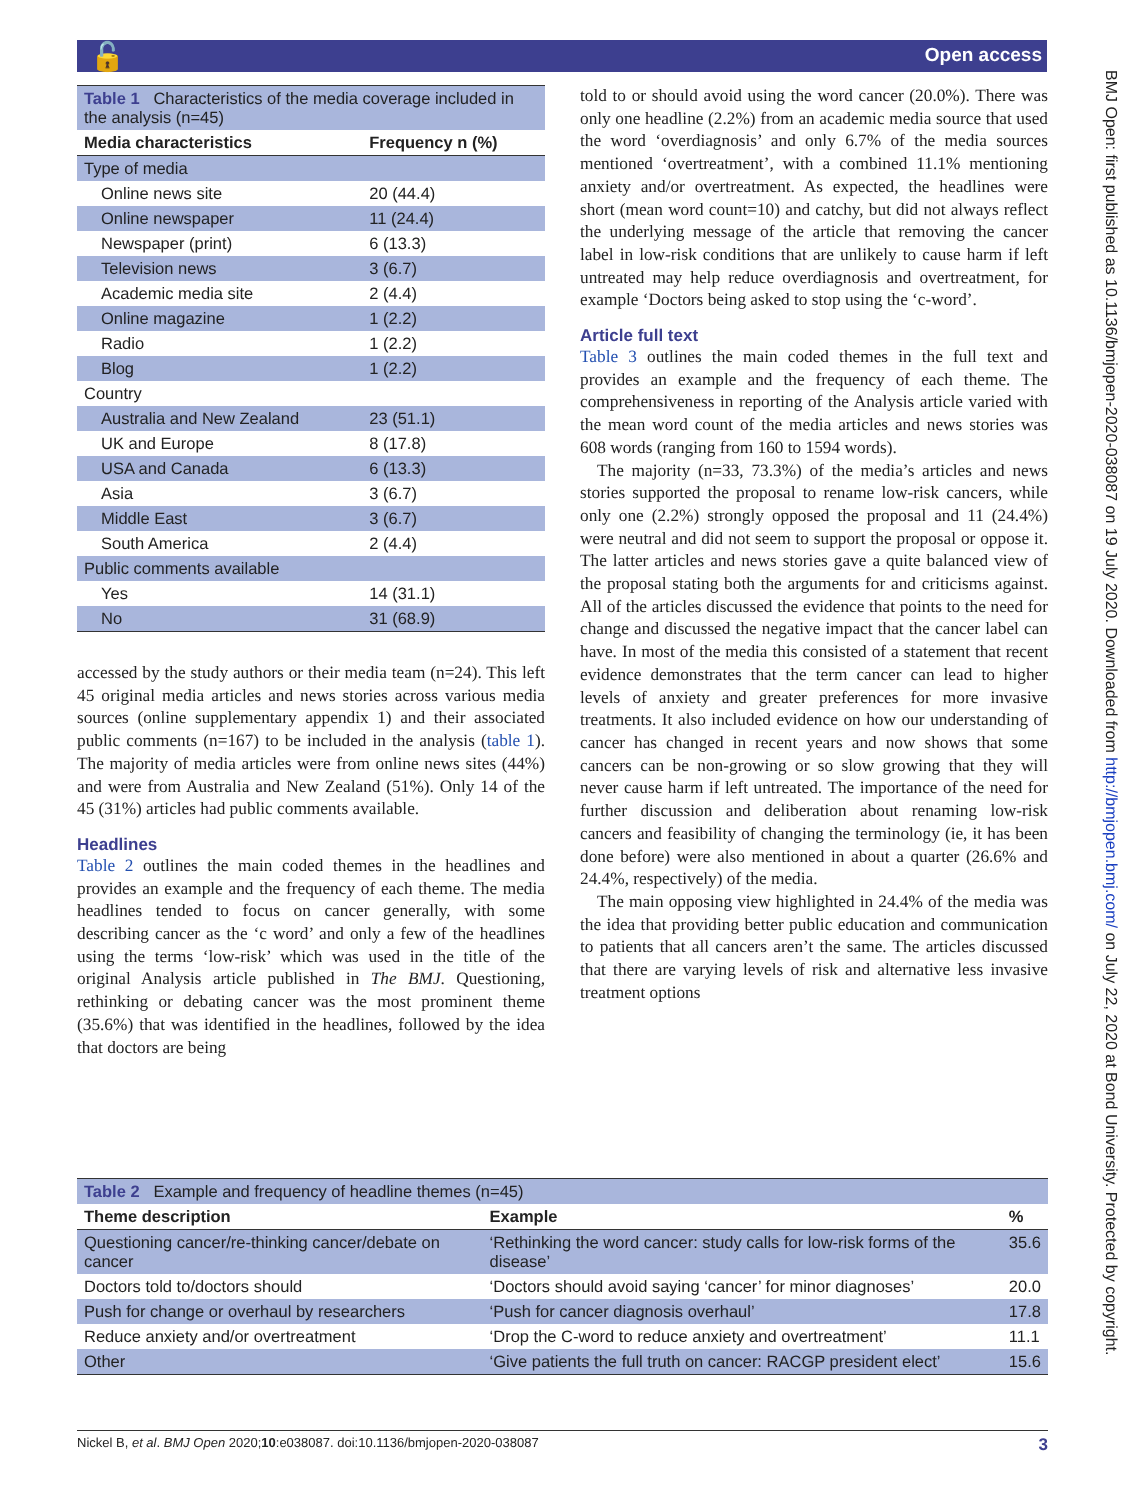🔓 Open access
BMJ Open: first published as 10.1136/bmjopen-2020-038087 on 19 July 2020. Downloaded from http://bmjopen.bmj.com/ on July 22, 2020 at Bond University. Protected by copyright.
| Table 1 Characteristics of the media coverage included in the analysis (n=45) | |
| Media characteristics | Frequency n (%) |
| Type of media | |
| Online news site | 20 (44.4) |
| Online newspaper | 11 (24.4) |
| Newspaper (print) | 6 (13.3) |
| Television news | 3 (6.7) |
| Academic media site | 2 (4.4) |
| Online magazine | 1 (2.2) |
| Radio | 1 (2.2) |
| Blog | 1 (2.2) |
| Country | |
| Australia and New Zealand | 23 (51.1) |
| UK and Europe | 8 (17.8) |
| USA and Canada | 6 (13.3) |
| Asia | 3 (6.7) |
| Middle East | 3 (6.7) |
| South America | 2 (4.4) |
| Public comments available | |
| Yes | 14 (31.1) |
| No | 31 (68.9) |
accessed by the study authors or their media team (n=24). This left 45 original media articles and news stories across various media sources (online supplementary appendix 1) and their associated public comments (n=167) to be included in the analysis (table 1). The majority of media articles were from online news sites (44%) and were from Australia and New Zealand (51%). Only 14 of the 45 (31%) articles had public comments available.
Headlines
Table 2 outlines the main coded themes in the headlines and provides an example and the frequency of each theme. The media headlines tended to focus on cancer generally, with some describing cancer as the ‘c word’ and only a few of the headlines using the terms ‘low-risk’ which was used in the title of the original Analysis article published in The BMJ. Questioning, rethinking or debating cancer was the most prominent theme (35.6%) that was identified in the headlines, followed by the idea that doctors are being
told to or should avoid using the word cancer (20.0%). There was only one headline (2.2%) from an academic media source that used the word ‘overdiagnosis’ and only 6.7% of the media sources mentioned ‘overtreatment’, with a combined 11.1% mentioning anxiety and/or overtreatment. As expected, the headlines were short (mean word count=10) and catchy, but did not always reflect the underlying message of the article that removing the cancer label in low-risk conditions that are unlikely to cause harm if left untreated may help reduce overdiagnosis and overtreatment, for example ‘Doctors being asked to stop using the ‘c-word’.
Article full text
Table 3 outlines the main coded themes in the full text and provides an example and the frequency of each theme. The comprehensiveness in reporting of the Analysis article varied with the mean word count of the media articles and news stories was 608 words (ranging from 160 to 1594 words).
The majority (n=33, 73.3%) of the media’s articles and news stories supported the proposal to rename low-risk cancers, while only one (2.2%) strongly opposed the proposal and 11 (24.4%) were neutral and did not seem to support the proposal or oppose it. The latter articles and news stories gave a quite balanced view of the proposal stating both the arguments for and criticisms against. All of the articles discussed the evidence that points to the need for change and discussed the negative impact that the cancer label can have. In most of the media this consisted of a statement that recent evidence demonstrates that the term cancer can lead to higher levels of anxiety and greater preferences for more invasive treatments. It also included evidence on how our understanding of cancer has changed in recent years and now shows that some cancers can be non-growing or so slow growing that they will never cause harm if left untreated. The importance of the need for further discussion and deliberation about renaming low-risk cancers and feasibility of changing the terminology (ie, it has been done before) were also mentioned in about a quarter (26.6% and 24.4%, respectively) of the media.
The main opposing view highlighted in 24.4% of the media was the idea that providing better public education and communication to patients that all cancers aren’t the same. The articles discussed that there are varying levels of risk and alternative less invasive treatment options
| Table 2 Example and frequency of headline themes (n=45) | | |
| Theme description | Example | % |
| Questioning cancer/re-thinking cancer/debate on cancer | ‘Rethinking the word cancer: study calls for low-risk forms of the disease’ | 35.6 |
| Doctors told to/doctors should | ‘Doctors should avoid saying ‘cancer’ for minor diagnoses’ | 20.0 |
| Push for change or overhaul by researchers | ‘Push for cancer diagnosis overhaul’ | 17.8 |
| Reduce anxiety and/or overtreatment | ‘Drop the C-word to reduce anxiety and overtreatment’ | 11.1 |
| Other | ‘Give patients the full truth on cancer: RACGP president elect’ | 15.6 |
Nickel B, et al. BMJ Open 2020;10:e038087. doi:10.1136/bmjopen-2020-038087 3